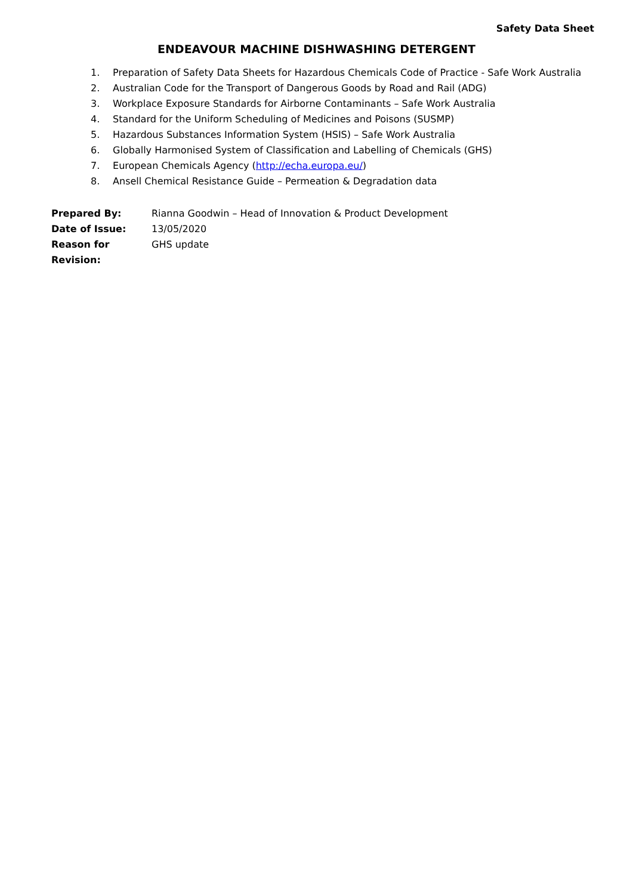Safety Data Sheet
ENDEAVOUR MACHINE DISHWASHING DETERGENT
1. Preparation of Safety Data Sheets for Hazardous Chemicals Code of Practice - Safe Work Australia
2. Australian Code for the Transport of Dangerous Goods by Road and Rail (ADG)
3. Workplace Exposure Standards for Airborne Contaminants – Safe Work Australia
4. Standard for the Uniform Scheduling of Medicines and Poisons (SUSMP)
5. Hazardous Substances Information System (HSIS) – Safe Work Australia
6. Globally Harmonised System of Classification and Labelling of Chemicals (GHS)
7. European Chemicals Agency (http://echa.europa.eu/)
8. Ansell Chemical Resistance Guide – Permeation & Degradation data
| Prepared By: | Rianna Goodwin – Head of Innovation & Product Development |
| Date of Issue: | 13/05/2020 |
| Reason for Revision: | GHS update |